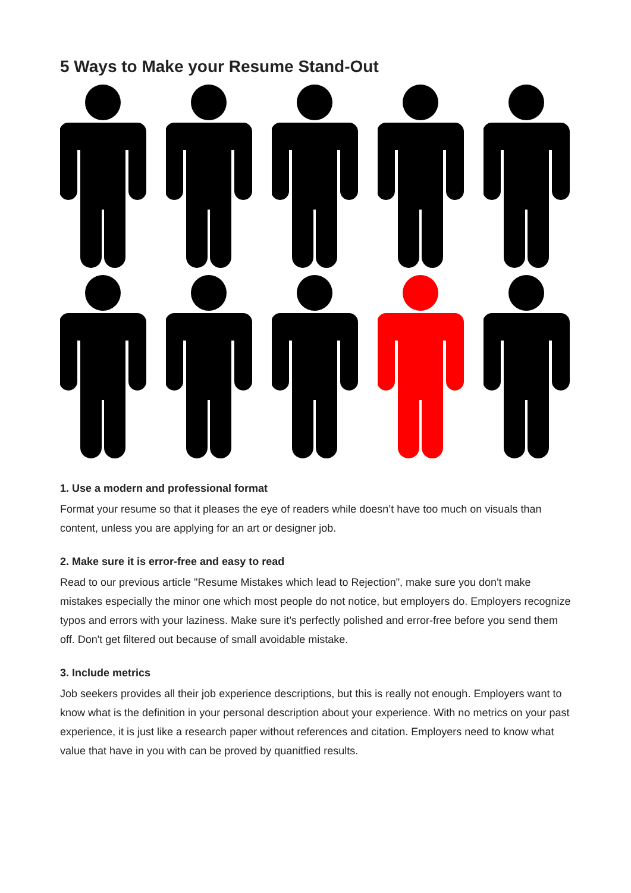5 Ways to Make your Resume Stand-Out
1. Use a modern and professional format
Format your resume so that it pleases the eye of readers while doesn’t have too much on visuals than content, unless you are applying for an art or designer job.
2. Make sure it is error-free and easy to read
Read to our previous article "Resume Mistakes which lead to Rejection", make sure you don't make mistakes especially the minor one which most people do not notice, but employers do. Employers recognize typos and errors with your laziness. Make sure it’s perfectly polished and error-free before you send them off. Don't get filtered out because of small avoidable mistake.
3. Include metrics
Job seekers provides all their job experience descriptions, but this is really not enough. Employers want to know what is the definition in your personal description about your experience. With no metrics on your past experience, it is just like a research paper without references and citation. Employers need to know what value that have in you with can be proved by quanitfied results.